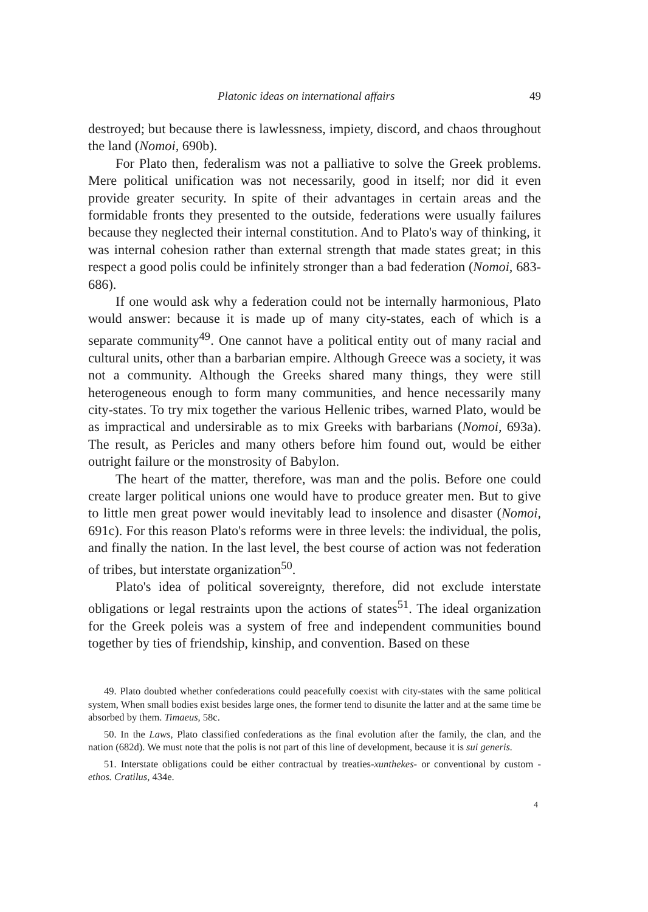Platonic ideas on international affairs 49
destroyed; but because there is lawlessness, impiety, discord, and chaos throughout the land (Nomoi, 690b).
For Plato then, federalism was not a palliative to solve the Greek problems. Mere political unification was not necessarily, good in itself; nor did it even provide greater security. In spite of their advantages in certain areas and the formidable fronts they presented to the outside, federations were usually failures because they neglected their internal constitution. And to Plato's way of thinking, it was internal cohesion rather than external strength that made states great; in this respect a good polis could be infinitely stronger than a bad federation (Nomoi, 683-686).
If one would ask why a federation could not be internally harmonious, Plato would answer: because it is made up of many city-states, each of which is a separate community<sup>49</sup>. One cannot have a political entity out of many racial and cultural units, other than a barbarian empire. Although Greece was a society, it was not a community. Although the Greeks shared many things, they were still heterogeneous enough to form many communities, and hence necessarily many city-states. To try mix together the various Hellenic tribes, warned Plato, would be as impractical and undersirable as to mix Greeks with barbarians (Nomoi, 693a). The result, as Pericles and many others before him found out, would be either outright failure or the monstrosity of Babylon.
The heart of the matter, therefore, was man and the polis. Before one could create larger political unions one would have to produce greater men. But to give to little men great power would inevitably lead to insolence and disaster (Nomoi, 691c). For this reason Plato's reforms were in three levels: the individual, the polis, and finally the nation. In the last level, the best course of action was not federation of tribes, but interstate organization<sup>50</sup>.
Plato's idea of political sovereignty, therefore, did not exclude interstate obligations or legal restraints upon the actions of states<sup>51</sup>. The ideal organization for the Greek poleis was a system of free and independent communities bound together by ties of friendship, kinship, and convention. Based on these
49. Plato doubted whether confederations could peacefully coexist with city-states with the same political system, When small bodies exist besides large ones, the former tend to disunite the latter and at the same time be absorbed by them. Timaeus, 58c.
50. In the Laws, Plato classified confederations as the final evolution after the family, the clan, and the nation (682d). We must note that the polis is not part of this line of development, because it is sui generis.
51. Interstate obligations could be either contractual by treaties-xunthekes- or conventional by custom -ethos. Cratilus, 434e.
4